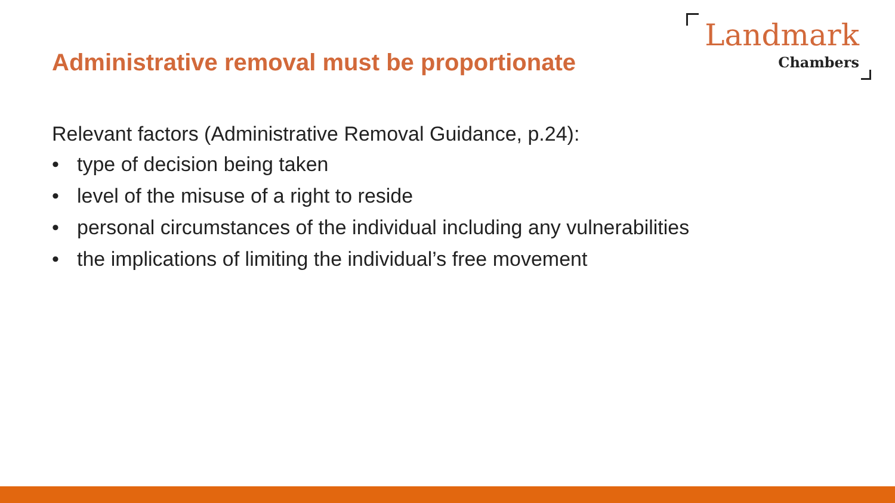Landmark
Chambers
Administrative removal must be proportionate
Relevant factors (Administrative Removal Guidance, p.24):
• type of decision being taken
• level of the misuse of a right to reside
• personal circumstances of the individual including any vulnerabilities
• the implications of limiting the individual’s free movement